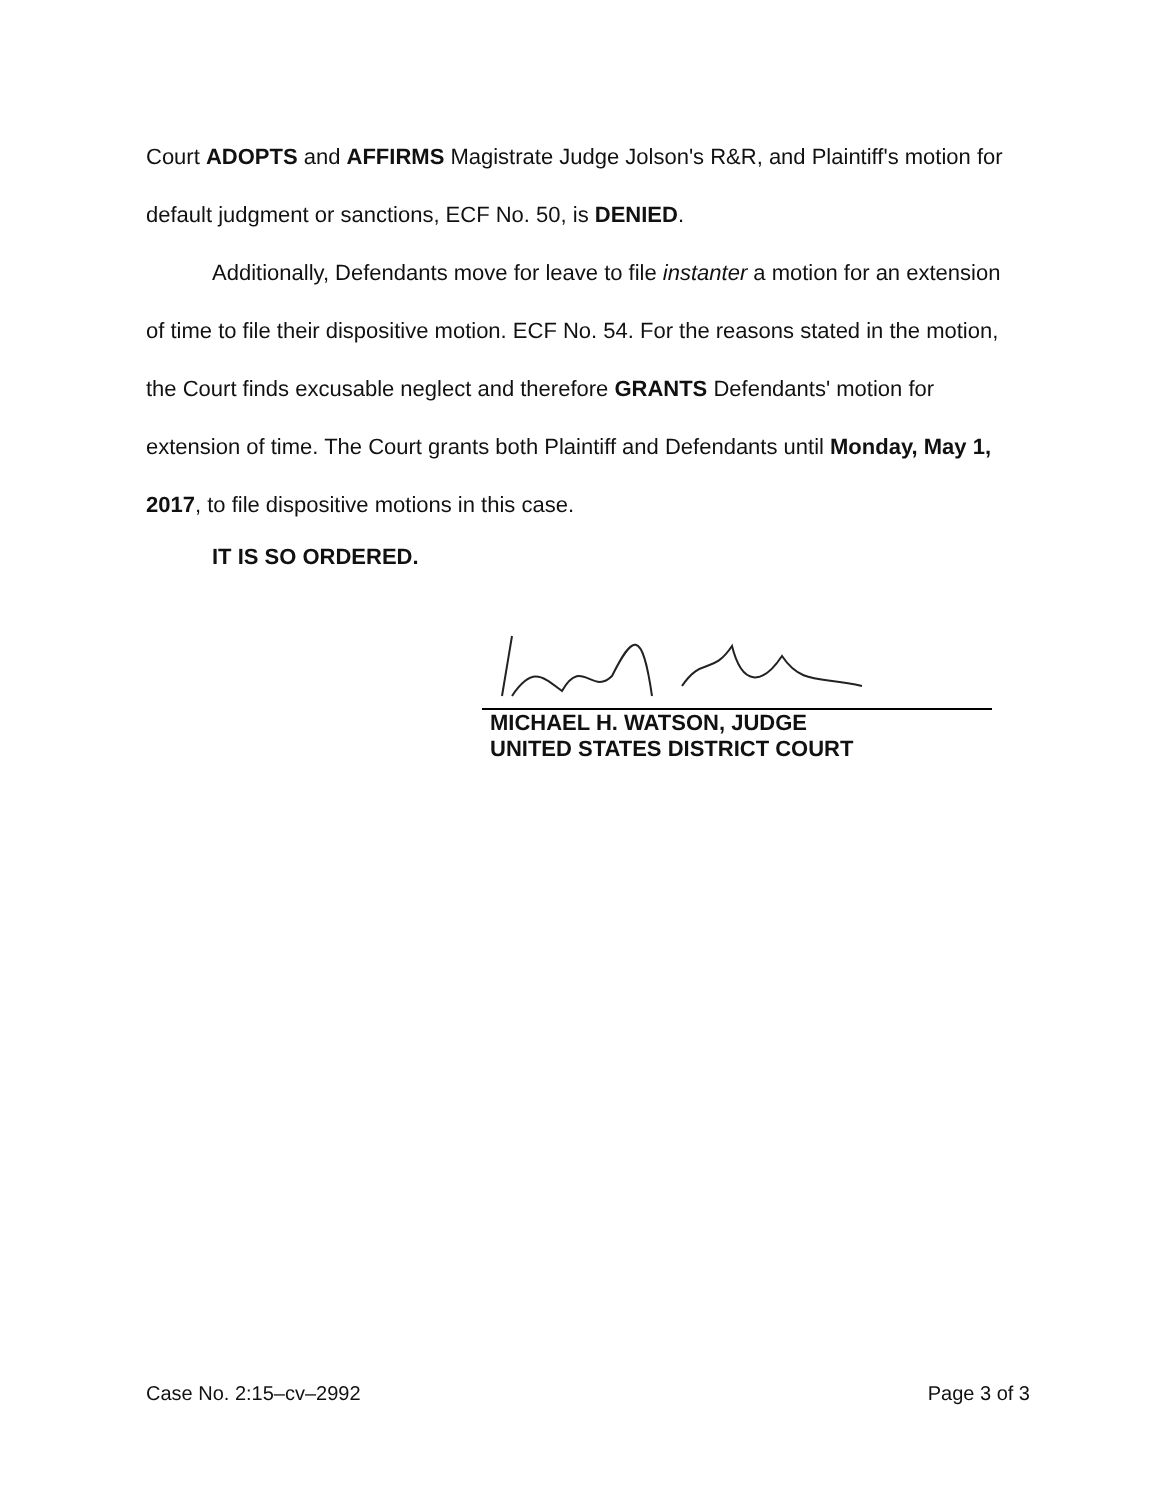Court ADOPTS and AFFIRMS Magistrate Judge Jolson's R&R, and Plaintiff's motion for default judgment or sanctions, ECF No. 50, is DENIED.
Additionally, Defendants move for leave to file instanter a motion for an extension of time to file their dispositive motion. ECF No. 54. For the reasons stated in the motion, the Court finds excusable neglect and therefore GRANTS Defendants' motion for extension of time. The Court grants both Plaintiff and Defendants until Monday, May 1, 2017, to file dispositive motions in this case.
IT IS SO ORDERED.
MICHAEL H. WATSON, JUDGE
UNITED STATES DISTRICT COURT
Case No. 2:15–cv–2992 Page 3 of 3